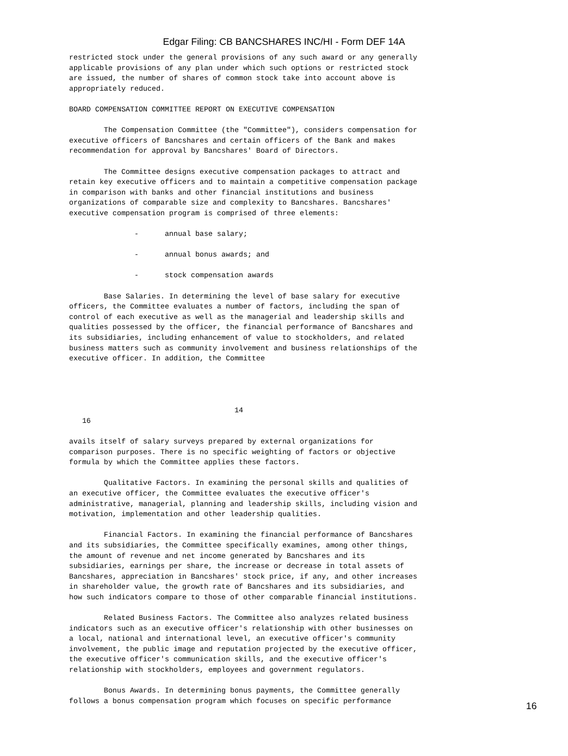Edgar Filing: CB BANCSHARES INC/HI - Form DEF 14A
restricted stock under the general provisions of any such award or any generally
applicable provisions of any plan under which such options or restricted stock
are issued, the number of shares of common stock take into account above is
appropriately reduced.

BOARD COMPENSATION COMMITTEE REPORT ON EXECUTIVE COMPENSATION

        The Compensation Committee (the "Committee"), considers compensation for
executive officers of Bancshares and certain officers of the Bank and makes
recommendation for approval by Bancshares' Board of Directors.

        The Committee designs executive compensation packages to attract and
retain key executive officers and to maintain a competitive compensation package
in comparison with banks and other financial institutions and business
organizations of comparable size and complexity to Bancshares. Bancshares'
executive compensation program is comprised of three elements:

               -      annual base salary;

               -      annual bonus awards; and

               -      stock compensation awards

        Base Salaries. In determining the level of base salary for executive
officers, the Committee evaluates a number of factors, including the span of
control of each executive as well as the managerial and leadership skills and
qualities possessed by the officer, the financial performance of Bancshares and
its subsidiaries, including enhancement of value to stockholders, and related
business matters such as community involvement and business relationships of the
executive officer. In addition, the Committee




                                      14
   16

avails itself of salary surveys prepared by external organizations for
comparison purposes. There is no specific weighting of factors or objective
formula by which the Committee applies these factors.

        Qualitative Factors. In examining the personal skills and qualities of
an executive officer, the Committee evaluates the executive officer's
administrative, managerial, planning and leadership skills, including vision and
motivation, implementation and other leadership qualities.

        Financial Factors. In examining the financial performance of Bancshares
and its subsidiaries, the Committee specifically examines, among other things,
the amount of revenue and net income generated by Bancshares and its
subsidiaries, earnings per share, the increase or decrease in total assets of
Bancshares, appreciation in Bancshares' stock price, if any, and other increases
in shareholder value, the growth rate of Bancshares and its subsidiaries, and
how such indicators compare to those of other comparable financial institutions.

        Related Business Factors. The Committee also analyzes related business
indicators such as an executive officer's relationship with other businesses on
a local, national and international level, an executive officer's community
involvement, the public image and reputation projected by the executive officer,
the executive officer's communication skills, and the executive officer's
relationship with stockholders, employees and government regulators.

        Bonus Awards. In determining bonus payments, the Committee generally
follows a bonus compensation program which focuses on specific performance
16